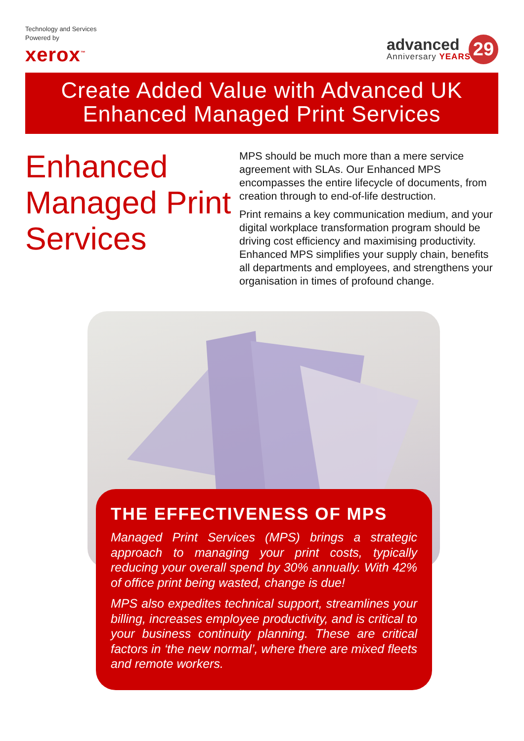Technology and Services
Powered by
xerox<sup>™</sup>
advanced
Anniversary YEARS
29
Create Added Value with Advanced UK
Enhanced Managed Print Services
Enhanced Managed Print Services
MPS should be much more than a mere service agreement with SLAs. Our Enhanced MPS encompasses the entire lifecycle of documents, from creation through to end-of-life destruction.
Print remains a key communication medium, and your digital workplace transformation program should be driving cost efficiency and maximising productivity. Enhanced MPS simplifies your supply chain, benefits all departments and employees, and strengthens your organisation in times of profound change.
THE EFFECTIVENESS OF MPS
Managed Print Services (MPS) brings a strategic approach to managing your print costs, typically reducing your overall spend by 30% annually. With 42% of office print being wasted, change is due!
MPS also expedites technical support, streamlines your billing, increases employee productivity, and is critical to your business continuity planning. These are critical factors in ‘the new normal’, where there are mixed fleets and remote workers.